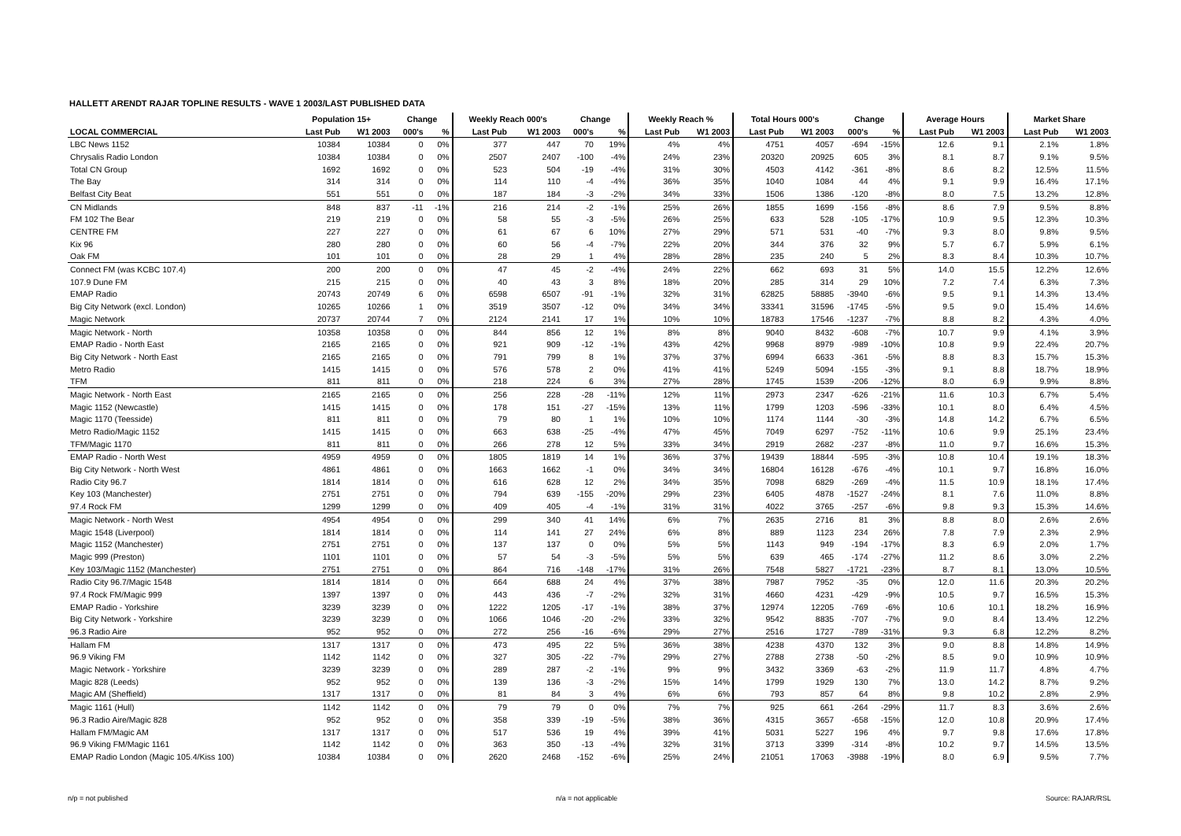HALLETT ARENDT RAJAR TOPLINE RESULTS - WAVE 1 2003/LAST PUBLISHED DATA
| | Population 15+ | | Change | | Weekly Reach 000's | | Change | | Weekly Reach % | | Total Hours 000's | | Change | | Average Hours | | Market Share | |
| --- | --- | --- | --- | --- | --- | --- | --- | --- | --- | --- | --- | --- | --- | --- | --- | --- | --- | --- |
| LOCAL COMMERCIAL | Last Pub | W1 2003 | 000's | % | Last Pub | W1 2003 | 000's | % | Last Pub | W1 2003 | Last Pub | W1 2003 | 000's | % | Last Pub | W1 2003 | Last Pub | W1 2003 |
| LBC News 1152 | 10384 | 10384 | 0 | 0% | 377 | 447 | 70 | 19% | 4% | 4% | 4751 | 4057 | -694 | -15% | 12.6 | 9.1 | 2.1% | 1.8% |
| Chrysalis Radio London | 10384 | 10384 | 0 | 0% | 2507 | 2407 | -100 | -4% | 24% | 23% | 20320 | 20925 | 605 | 3% | 8.1 | 8.7 | 9.1% | 9.5% |
| Total CN Group | 1692 | 1692 | 0 | 0% | 523 | 504 | -19 | -4% | 31% | 30% | 4503 | 4142 | -361 | -8% | 8.6 | 8.2 | 12.5% | 11.5% |
| The Bay | 314 | 314 | 0 | 0% | 114 | 110 | -4 | -4% | 36% | 35% | 1040 | 1084 | 44 | 4% | 9.1 | 9.9 | 16.4% | 17.1% |
| Belfast City Beat | 551 | 551 | 0 | 0% | 187 | 184 | -3 | -2% | 34% | 33% | 1506 | 1386 | -120 | -8% | 8.0 | 7.5 | 13.2% | 12.8% |
| CN Midlands | 848 | 837 | -11 | -1% | 216 | 214 | -2 | -1% | 25% | 26% | 1855 | 1699 | -156 | -8% | 8.6 | 7.9 | 9.5% | 8.8% |
| FM 102 The Bear | 219 | 219 | 0 | 0% | 58 | 55 | -3 | -5% | 26% | 25% | 633 | 528 | -105 | -17% | 10.9 | 9.5 | 12.3% | 10.3% |
| CENTRE FM | 227 | 227 | 0 | 0% | 61 | 67 | 6 | 10% | 27% | 29% | 571 | 531 | -40 | -7% | 9.3 | 8.0 | 9.8% | 9.5% |
| Kix 96 | 280 | 280 | 0 | 0% | 60 | 56 | -4 | -7% | 22% | 20% | 344 | 376 | 32 | 9% | 5.7 | 6.7 | 5.9% | 6.1% |
| Oak FM | 101 | 101 | 0 | 0% | 28 | 29 | 1 | 4% | 28% | 28% | 235 | 240 | 5 | 2% | 8.3 | 8.4 | 10.3% | 10.7% |
| Connect FM (was KCBC 107.4) | 200 | 200 | 0 | 0% | 47 | 45 | -2 | -4% | 24% | 22% | 662 | 693 | 31 | 5% | 14.0 | 15.5 | 12.2% | 12.6% |
| 107.9 Dune FM | 215 | 215 | 0 | 0% | 40 | 43 | 3 | 8% | 18% | 20% | 285 | 314 | 29 | 10% | 7.2 | 7.4 | 6.3% | 7.3% |
| EMAP Radio | 20743 | 20749 | 6 | 0% | 6598 | 6507 | -91 | -1% | 32% | 31% | 62825 | 58885 | -3940 | -6% | 9.5 | 9.1 | 14.3% | 13.4% |
| Big City Network (excl. London) | 10265 | 10266 | 1 | 0% | 3519 | 3507 | -12 | 0% | 34% | 34% | 33341 | 31596 | -1745 | -5% | 9.5 | 9.0 | 15.4% | 14.6% |
| Magic Network | 20737 | 20744 | 7 | 0% | 2124 | 2141 | 17 | 1% | 10% | 10% | 18783 | 17546 | -1237 | -7% | 8.8 | 8.2 | 4.3% | 4.0% |
| Magic Network - North | 10358 | 10358 | 0 | 0% | 844 | 856 | 12 | 1% | 8% | 8% | 9040 | 8432 | -608 | -7% | 10.7 | 9.9 | 4.1% | 3.9% |
| EMAP Radio - North East | 2165 | 2165 | 0 | 0% | 921 | 909 | -12 | -1% | 43% | 42% | 9968 | 8979 | -989 | -10% | 10.8 | 9.9 | 22.4% | 20.7% |
| Big City Network - North East | 2165 | 2165 | 0 | 0% | 791 | 799 | 8 | 1% | 37% | 37% | 6994 | 6633 | -361 | -5% | 8.8 | 8.3 | 15.7% | 15.3% |
| Metro Radio | 1415 | 1415 | 0 | 0% | 576 | 578 | 2 | 0% | 41% | 41% | 5249 | 5094 | -155 | -3% | 9.1 | 8.8 | 18.7% | 18.9% |
| TFM | 811 | 811 | 0 | 0% | 218 | 224 | 6 | 3% | 27% | 28% | 1745 | 1539 | -206 | -12% | 8.0 | 6.9 | 9.9% | 8.8% |
| Magic Network - North East | 2165 | 2165 | 0 | 0% | 256 | 228 | -28 | -11% | 12% | 11% | 2973 | 2347 | -626 | -21% | 11.6 | 10.3 | 6.7% | 5.4% |
| Magic 1152 (Newcastle) | 1415 | 1415 | 0 | 0% | 178 | 151 | -27 | -15% | 13% | 11% | 1799 | 1203 | -596 | -33% | 10.1 | 8.0 | 6.4% | 4.5% |
| Magic 1170 (Teesside) | 811 | 811 | 0 | 0% | 79 | 80 | 1 | 1% | 10% | 10% | 1174 | 1144 | -30 | -3% | 14.8 | 14.2 | 6.7% | 6.5% |
| Metro Radio/Magic 1152 | 1415 | 1415 | 0 | 0% | 663 | 638 | -25 | -4% | 47% | 45% | 7049 | 6297 | -752 | -11% | 10.6 | 9.9 | 25.1% | 23.4% |
| TFM/Magic 1170 | 811 | 811 | 0 | 0% | 266 | 278 | 12 | 5% | 33% | 34% | 2919 | 2682 | -237 | -8% | 11.0 | 9.7 | 16.6% | 15.3% |
| EMAP Radio - North West | 4959 | 4959 | 0 | 0% | 1805 | 1819 | 14 | 1% | 36% | 37% | 19439 | 18844 | -595 | -3% | 10.8 | 10.4 | 19.1% | 18.3% |
| Big City Network - North West | 4861 | 4861 | 0 | 0% | 1663 | 1662 | -1 | 0% | 34% | 34% | 16804 | 16128 | -676 | -4% | 10.1 | 9.7 | 16.8% | 16.0% |
| Radio City 96.7 | 1814 | 1814 | 0 | 0% | 616 | 628 | 12 | 2% | 34% | 35% | 7098 | 6829 | -269 | -4% | 11.5 | 10.9 | 18.1% | 17.4% |
| Key 103 (Manchester) | 2751 | 2751 | 0 | 0% | 794 | 639 | -155 | -20% | 29% | 23% | 6405 | 4878 | -1527 | -24% | 8.1 | 7.6 | 11.0% | 8.8% |
| 97.4 Rock FM | 1299 | 1299 | 0 | 0% | 409 | 405 | -4 | -1% | 31% | 31% | 4022 | 3765 | -257 | -6% | 9.8 | 9.3 | 15.3% | 14.6% |
| Magic Network - North West | 4954 | 4954 | 0 | 0% | 299 | 340 | 41 | 14% | 6% | 7% | 2635 | 2716 | 81 | 3% | 8.8 | 8.0 | 2.6% | 2.6% |
| Magic 1548 (Liverpool) | 1814 | 1814 | 0 | 0% | 114 | 141 | 27 | 24% | 6% | 8% | 889 | 1123 | 234 | 26% | 7.8 | 7.9 | 2.3% | 2.9% |
| Magic 1152 (Manchester) | 2751 | 2751 | 0 | 0% | 137 | 137 | 0 | 0% | 5% | 5% | 1143 | 949 | -194 | -17% | 8.3 | 6.9 | 2.0% | 1.7% |
| Magic 999 (Preston) | 1101 | 1101 | 0 | 0% | 57 | 54 | -3 | -5% | 5% | 5% | 639 | 465 | -174 | -27% | 11.2 | 8.6 | 3.0% | 2.2% |
| Key 103/Magic 1152 (Manchester) | 2751 | 2751 | 0 | 0% | 864 | 716 | -148 | -17% | 31% | 26% | 7548 | 5827 | -1721 | -23% | 8.7 | 8.1 | 13.0% | 10.5% |
| Radio City 96.7/Magic 1548 | 1814 | 1814 | 0 | 0% | 664 | 688 | 24 | 4% | 37% | 38% | 7987 | 7952 | -35 | 0% | 12.0 | 11.6 | 20.3% | 20.2% |
| 97.4 Rock FM/Magic 999 | 1397 | 1397 | 0 | 0% | 443 | 436 | -7 | -2% | 32% | 31% | 4660 | 4231 | -429 | -9% | 10.5 | 9.7 | 16.5% | 15.3% |
| EMAP Radio - Yorkshire | 3239 | 3239 | 0 | 0% | 1222 | 1205 | -17 | -1% | 38% | 37% | 12974 | 12205 | -769 | -6% | 10.6 | 10.1 | 18.2% | 16.9% |
| Big City Network - Yorkshire | 3239 | 3239 | 0 | 0% | 1066 | 1046 | -20 | -2% | 33% | 32% | 9542 | 8835 | -707 | -7% | 9.0 | 8.4 | 13.4% | 12.2% |
| 96.3 Radio Aire | 952 | 952 | 0 | 0% | 272 | 256 | -16 | -6% | 29% | 27% | 2516 | 1727 | -789 | -31% | 9.3 | 6.8 | 12.2% | 8.2% |
| Hallam FM | 1317 | 1317 | 0 | 0% | 473 | 495 | 22 | 5% | 36% | 38% | 4238 | 4370 | 132 | 3% | 9.0 | 8.8 | 14.8% | 14.9% |
| 96.9 Viking FM | 1142 | 1142 | 0 | 0% | 327 | 305 | -22 | -7% | 29% | 27% | 2788 | 2738 | -50 | -2% | 8.5 | 9.0 | 10.9% | 10.9% |
| Magic Network - Yorkshire | 3239 | 3239 | 0 | 0% | 289 | 287 | -2 | -1% | 9% | 9% | 3432 | 3369 | -63 | -2% | 11.9 | 11.7 | 4.8% | 4.7% |
| Magic 828 (Leeds) | 952 | 952 | 0 | 0% | 139 | 136 | -3 | -2% | 15% | 14% | 1799 | 1929 | 130 | 7% | 13.0 | 14.2 | 8.7% | 9.2% |
| Magic AM (Sheffield) | 1317 | 1317 | 0 | 0% | 81 | 84 | 3 | 4% | 6% | 6% | 793 | 857 | 64 | 8% | 9.8 | 10.2 | 2.8% | 2.9% |
| Magic 1161 (Hull) | 1142 | 1142 | 0 | 0% | 79 | 79 | 0 | 0% | 7% | 7% | 925 | 661 | -264 | -29% | 11.7 | 8.3 | 3.6% | 2.6% |
| 96.3 Radio Aire/Magic 828 | 952 | 952 | 0 | 0% | 358 | 339 | -19 | -5% | 38% | 36% | 4315 | 3657 | -658 | -15% | 12.0 | 10.8 | 20.9% | 17.4% |
| Hallam FM/Magic AM | 1317 | 1317 | 0 | 0% | 517 | 536 | 19 | 4% | 39% | 41% | 5031 | 5227 | 196 | 4% | 9.7 | 9.8 | 17.6% | 17.8% |
| 96.9 Viking FM/Magic 1161 | 1142 | 1142 | 0 | 0% | 363 | 350 | -13 | -4% | 32% | 31% | 3713 | 3399 | -314 | -8% | 10.2 | 9.7 | 14.5% | 13.5% |
| EMAP Radio London (Magic 105.4/Kiss 100) | 10384 | 10384 | 0 | 0% | 2620 | 2468 | -152 | -6% | 25% | 24% | 21051 | 17063 | -3988 | -19% | 8.0 | 6.9 | 9.5% | 7.7% |
n/p = not published n/a = not applicable Source: RAJAR/RSL